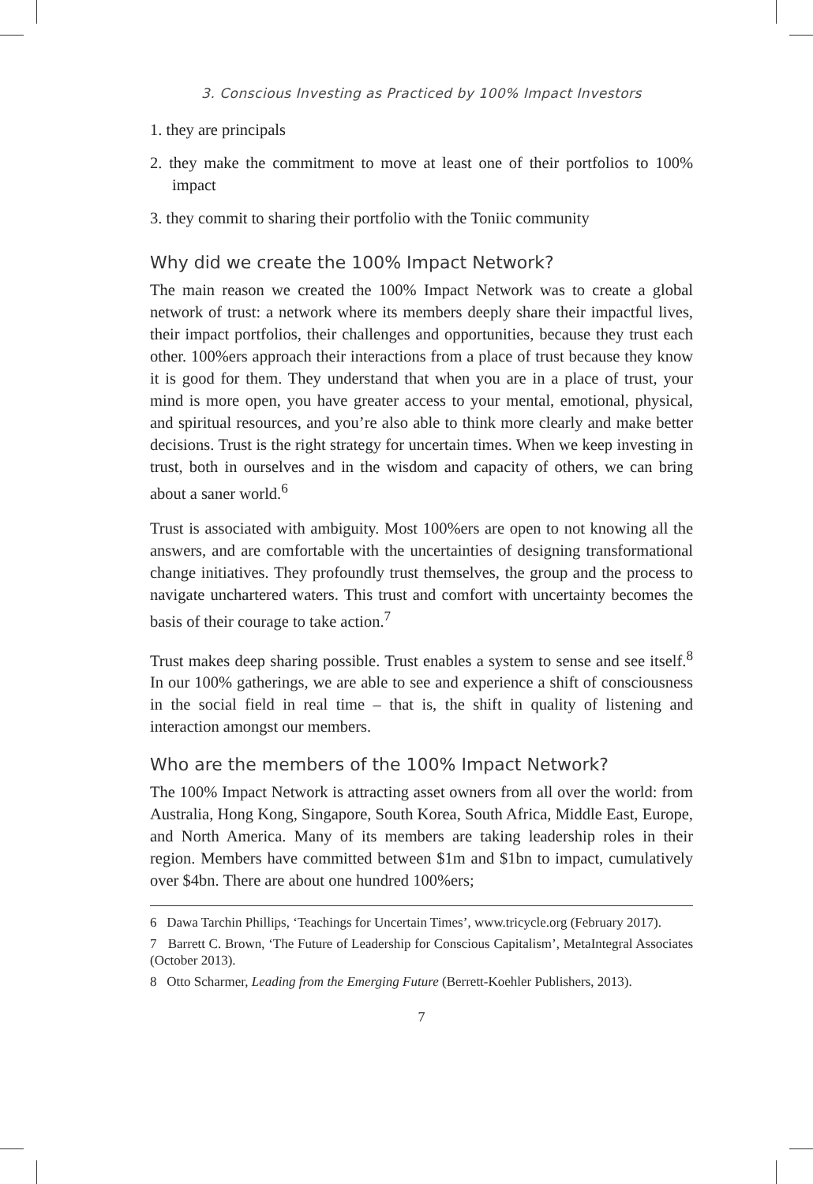3. Conscious Investing as Practiced by 100% Impact Investors
1. they are principals
2. they make the commitment to move at least one of their portfolios to 100% impact
3. they commit to sharing their portfolio with the Toniic community
Why did we create the 100% Impact Network?
The main reason we created the 100% Impact Network was to create a global network of trust: a network where its members deeply share their impactful lives, their impact portfolios, their challenges and opportunities, because they trust each other. 100%ers approach their interactions from a place of trust because they know it is good for them. They understand that when you are in a place of trust, your mind is more open, you have greater access to your mental, emotional, physical, and spiritual resources, and you’re also able to think more clearly and make better decisions. Trust is the right strategy for uncertain times. When we keep investing in trust, both in ourselves and in the wisdom and capacity of others, we can bring about a saner world.<sup>6</sup>
Trust is associated with ambiguity. Most 100%ers are open to not knowing all the answers, and are comfortable with the uncertainties of designing transformational change initiatives. They profoundly trust themselves, the group and the process to navigate unchartered waters. This trust and comfort with uncertainty becomes the basis of their courage to take action.<sup>7</sup>
Trust makes deep sharing possible. Trust enables a system to sense and see itself.<sup>8</sup> In our 100% gatherings, we are able to see and experience a shift of consciousness in the social field in real time – that is, the shift in quality of listening and interaction amongst our members.
Who are the members of the 100% Impact Network?
The 100% Impact Network is attracting asset owners from all over the world: from Australia, Hong Kong, Singapore, South Korea, South Africa, Middle East, Europe, and North America. Many of its members are taking leadership roles in their region. Members have committed between $1m and $1bn to impact, cumulatively over $4bn. There are about one hundred 100%ers;
6 Dawa Tarchin Phillips, ‘Teachings for Uncertain Times’, www.tricycle.org (February 2017).
7 Barrett C. Brown, ‘The Future of Leadership for Conscious Capitalism’, MetaIntegral Associates (October 2013).
8 Otto Scharmer, Leading from the Emerging Future (Berrett-Koehler Publishers, 2013).
7